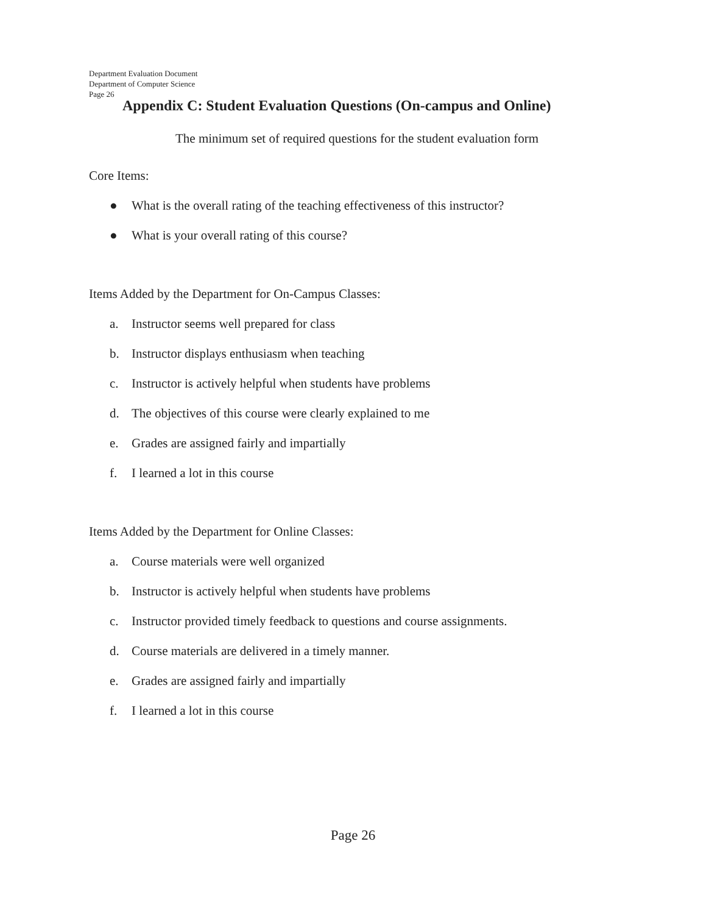Department Evaluation Document
Department of Computer Science
Page 26
Appendix C: Student Evaluation Questions (On-campus and Online)
The minimum set of required questions for the student evaluation form
Core Items:
● What is the overall rating of the teaching effectiveness of this instructor?
● What is your overall rating of this course?
Items Added by the Department for On-Campus Classes:
a. Instructor seems well prepared for class
b. Instructor displays enthusiasm when teaching
c. Instructor is actively helpful when students have problems
d. The objectives of this course were clearly explained to me
e. Grades are assigned fairly and impartially
f. I learned a lot in this course
Items Added by the Department for Online Classes:
a. Course materials were well organized
b. Instructor is actively helpful when students have problems
c. Instructor provided timely feedback to questions and course assignments.
d. Course materials are delivered in a timely manner.
e. Grades are assigned fairly and impartially
f. I learned a lot in this course
Page 26